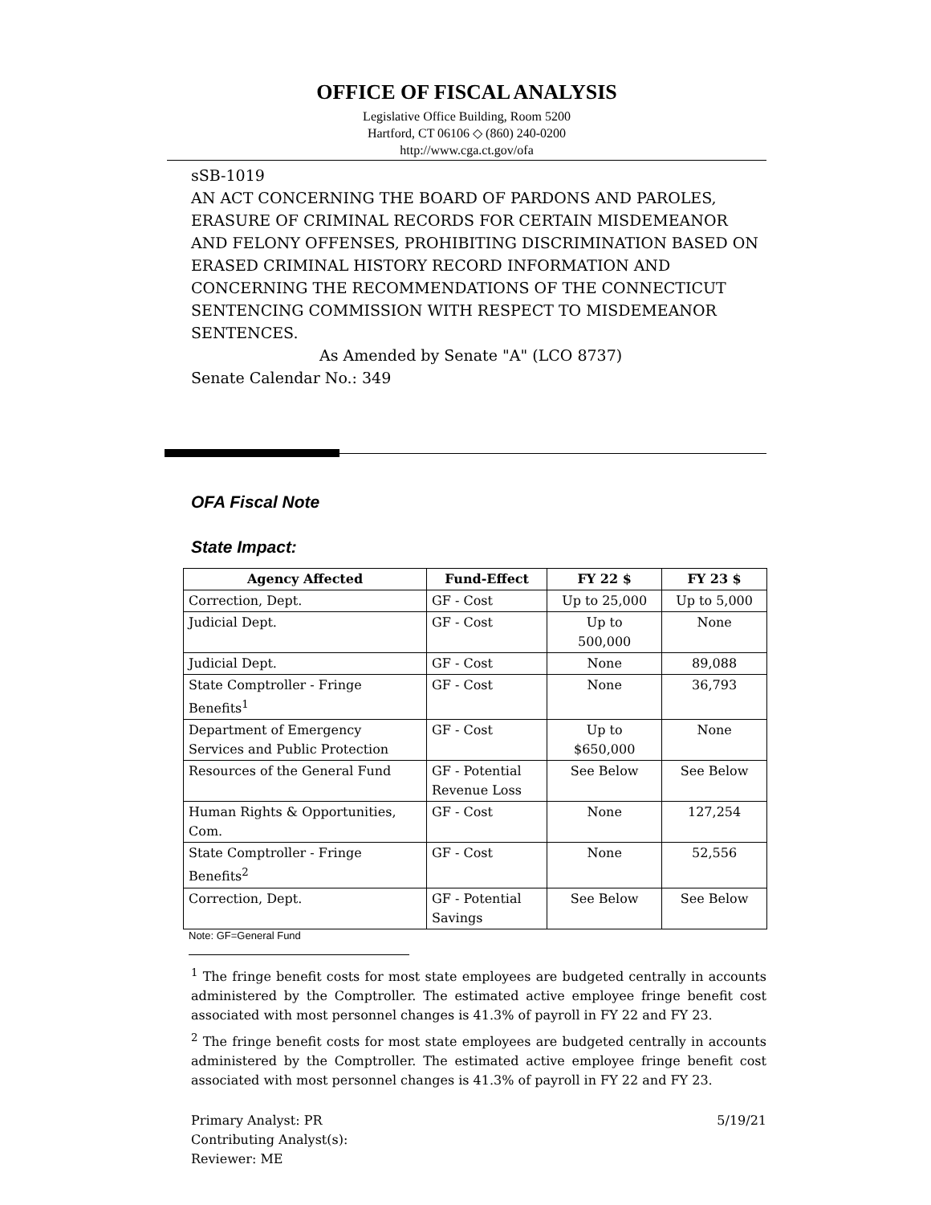OFFICE OF FISCAL ANALYSIS
Legislative Office Building, Room 5200
Hartford, CT 06106 ◇ (860) 240-0200
http://www.cga.ct.gov/ofa
sSB-1019
AN ACT CONCERNING THE BOARD OF PARDONS AND PAROLES, ERASURE OF CRIMINAL RECORDS FOR CERTAIN MISDEMEANOR AND FELONY OFFENSES, PROHIBITING DISCRIMINATION BASED ON ERASED CRIMINAL HISTORY RECORD INFORMATION AND CONCERNING THE RECOMMENDATIONS OF THE CONNECTICUT SENTENCING COMMISSION WITH RESPECT TO MISDEMEANOR SENTENCES.
As Amended by Senate "A" (LCO 8737)
Senate Calendar No.: 349
OFA Fiscal Note
State Impact:
| Agency Affected | Fund-Effect | FY 22 $ | FY 23 $ |
| --- | --- | --- | --- |
| Correction, Dept. | GF - Cost | Up to 25,000 | Up to 5,000 |
| Judicial Dept. | GF - Cost | Up to 500,000 | None |
| Judicial Dept. | GF - Cost | None | 89,088 |
| State Comptroller - Fringe Benefits<sup>1</sup> | GF - Cost | None | 36,793 |
| Department of Emergency Services and Public Protection | GF - Cost | Up to $650,000 | None |
| Resources of the General Fund | GF - Potential Revenue Loss | See Below | See Below |
| Human Rights & Opportunities, Com. | GF - Cost | None | 127,254 |
| State Comptroller - Fringe Benefits<sup>2</sup> | GF - Cost | None | 52,556 |
| Correction, Dept. | GF - Potential Savings | See Below | See Below |
Note: GF=General Fund
<sup>1</sup> The fringe benefit costs for most state employees are budgeted centrally in accounts administered by the Comptroller. The estimated active employee fringe benefit cost associated with most personnel changes is 41.3% of payroll in FY 22 and FY 23.
<sup>2</sup> The fringe benefit costs for most state employees are budgeted centrally in accounts administered by the Comptroller. The estimated active employee fringe benefit cost associated with most personnel changes is 41.3% of payroll in FY 22 and FY 23.
Primary Analyst: PR
Contributing Analyst(s):
Reviewer: ME
5/19/21